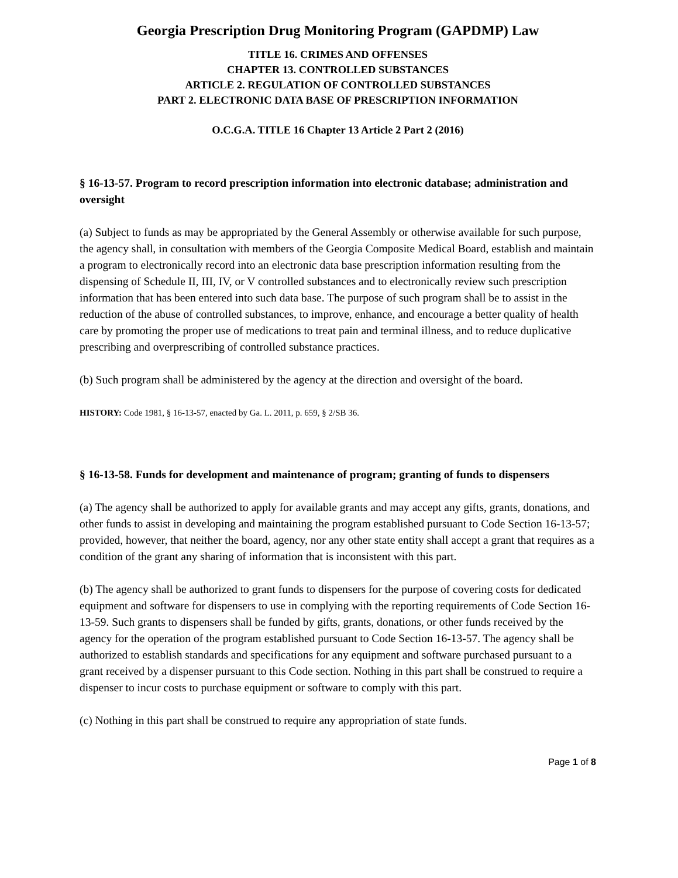Georgia Prescription Drug Monitoring Program (GAPDMP) Law
TITLE 16. CRIMES AND OFFENSES
CHAPTER 13. CONTROLLED SUBSTANCES
ARTICLE 2. REGULATION OF CONTROLLED SUBSTANCES
PART 2. ELECTRONIC DATA BASE OF PRESCRIPTION INFORMATION
O.C.G.A. TITLE 16 Chapter 13 Article 2 Part 2 (2016)
§ 16-13-57. Program to record prescription information into electronic database; administration and oversight
(a) Subject to funds as may be appropriated by the General Assembly or otherwise available for such purpose, the agency shall, in consultation with members of the Georgia Composite Medical Board, establish and maintain a program to electronically record into an electronic data base prescription information resulting from the dispensing of Schedule II, III, IV, or V controlled substances and to electronically review such prescription information that has been entered into such data base. The purpose of such program shall be to assist in the reduction of the abuse of controlled substances, to improve, enhance, and encourage a better quality of health care by promoting the proper use of medications to treat pain and terminal illness, and to reduce duplicative prescribing and overprescribing of controlled substance practices.
(b) Such program shall be administered by the agency at the direction and oversight of the board.
HISTORY: Code 1981, § 16-13-57, enacted by Ga. L. 2011, p. 659, § 2/SB 36.
§ 16-13-58. Funds for development and maintenance of program; granting of funds to dispensers
(a) The agency shall be authorized to apply for available grants and may accept any gifts, grants, donations, and other funds to assist in developing and maintaining the program established pursuant to Code Section 16-13-57; provided, however, that neither the board, agency, nor any other state entity shall accept a grant that requires as a condition of the grant any sharing of information that is inconsistent with this part.
(b) The agency shall be authorized to grant funds to dispensers for the purpose of covering costs for dedicated equipment and software for dispensers to use in complying with the reporting requirements of Code Section 16-13-59. Such grants to dispensers shall be funded by gifts, grants, donations, or other funds received by the agency for the operation of the program established pursuant to Code Section 16-13-57. The agency shall be authorized to establish standards and specifications for any equipment and software purchased pursuant to a grant received by a dispenser pursuant to this Code section. Nothing in this part shall be construed to require a dispenser to incur costs to purchase equipment or software to comply with this part.
(c) Nothing in this part shall be construed to require any appropriation of state funds.
Page 1 of 8